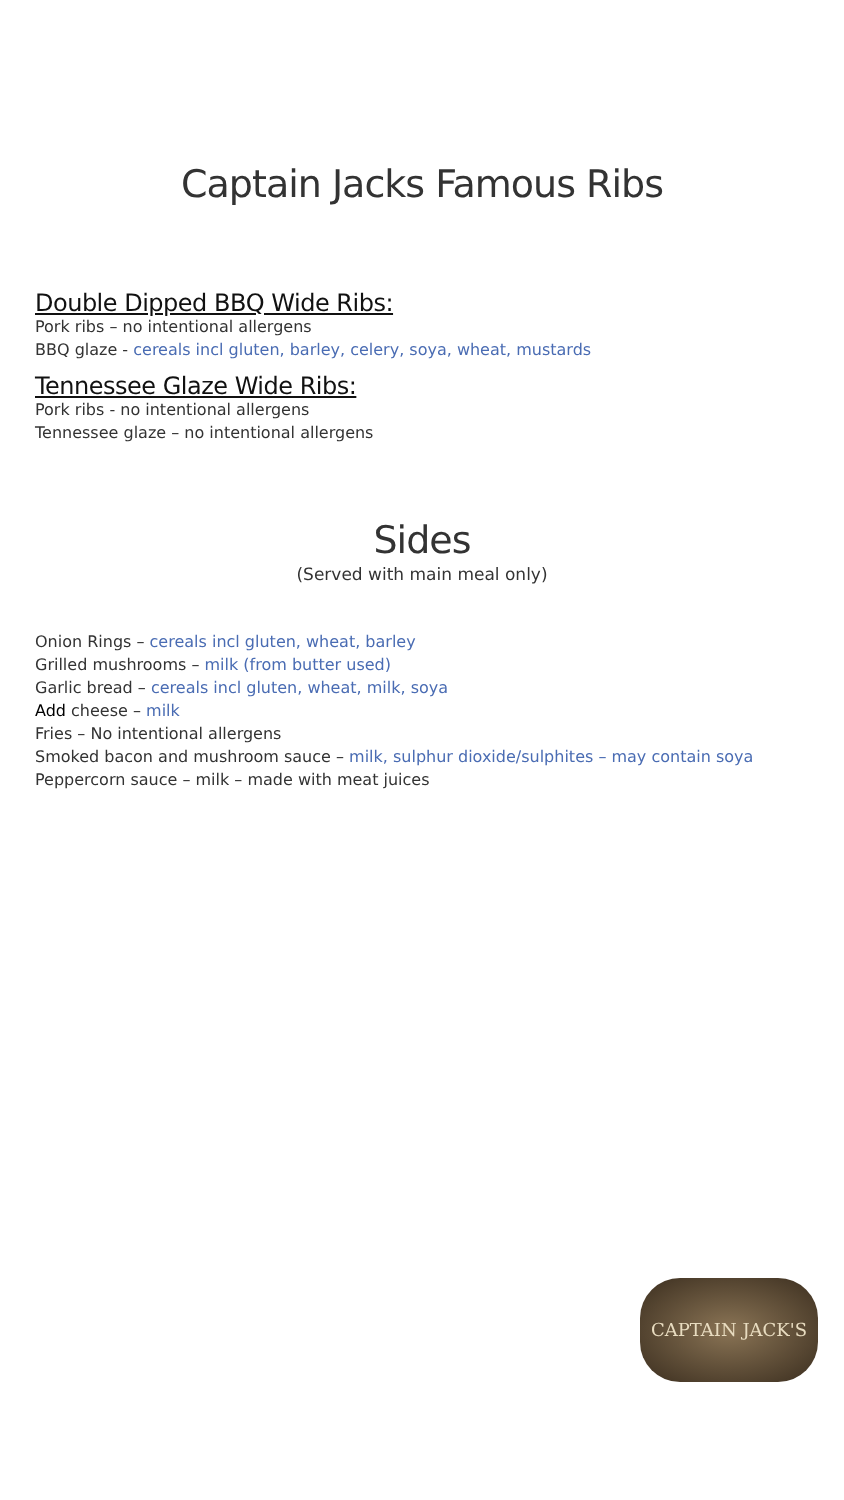Captain Jacks Famous Ribs
Double Dipped BBQ Wide Ribs:
Pork ribs – no intentional allergens
BBQ glaze - cereals incl gluten, barley, celery, soya, wheat, mustards
Tennessee Glaze Wide Ribs:
Pork ribs - no intentional allergens
Tennessee glaze – no intentional allergens
Sides
(Served with main meal only)
Onion Rings – cereals incl gluten, wheat, barley
Grilled mushrooms – milk (from butter used)
Garlic bread – cereals incl gluten, wheat, milk, soya
Add cheese – milk
Fries – No intentional allergens
Smoked bacon and mushroom sauce – milk, sulphur dioxide/sulphites – may contain soya
Peppercorn sauce – milk – made with meat juices
CAPTAIN JACK'S